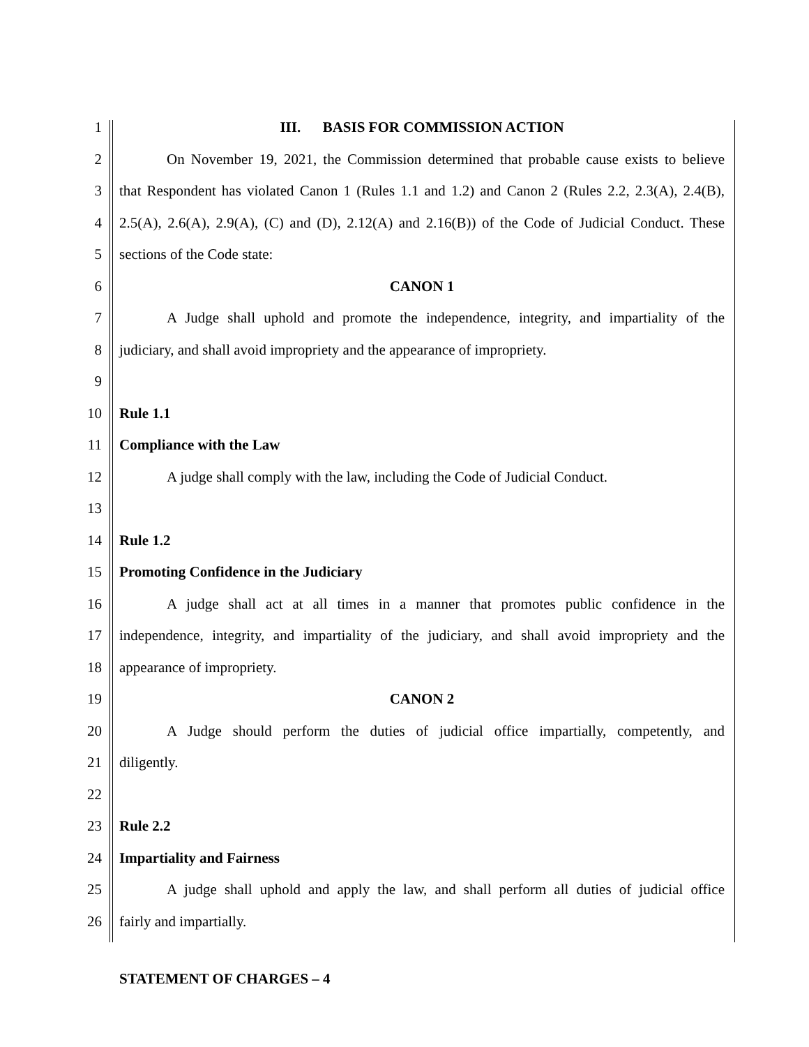1 III. BASIS FOR COMMISSION ACTION
2 On November 19, 2021, the Commission determined that probable cause exists to believe
3 that Respondent has violated Canon 1 (Rules 1.1 and 1.2) and Canon 2 (Rules 2.2, 2.3(A), 2.4(B),
4 2.5(A), 2.6(A), 2.9(A), (C) and (D), 2.12(A) and 2.16(B)) of the Code of Judicial Conduct. These
5 sections of the Code state:
6 CANON 1
7 A Judge shall uphold and promote the independence, integrity, and impartiality of the
8 judiciary, and shall avoid impropriety and the appearance of impropriety.
9
10 Rule 1.1
11 Compliance with the Law
12 A judge shall comply with the law, including the Code of Judicial Conduct.
13
14 Rule 1.2
15 Promoting Confidence in the Judiciary
16 A judge shall act at all times in a manner that promotes public confidence in the
17 independence, integrity, and impartiality of the judiciary, and shall avoid impropriety and the
18 appearance of impropriety.
19 CANON 2
20 A Judge should perform the duties of judicial office impartially, competently, and
21 diligently.
22
23 Rule 2.2
24 Impartiality and Fairness
25 A judge shall uphold and apply the law, and shall perform all duties of judicial office
26 fairly and impartially.
STATEMENT OF CHARGES – 4